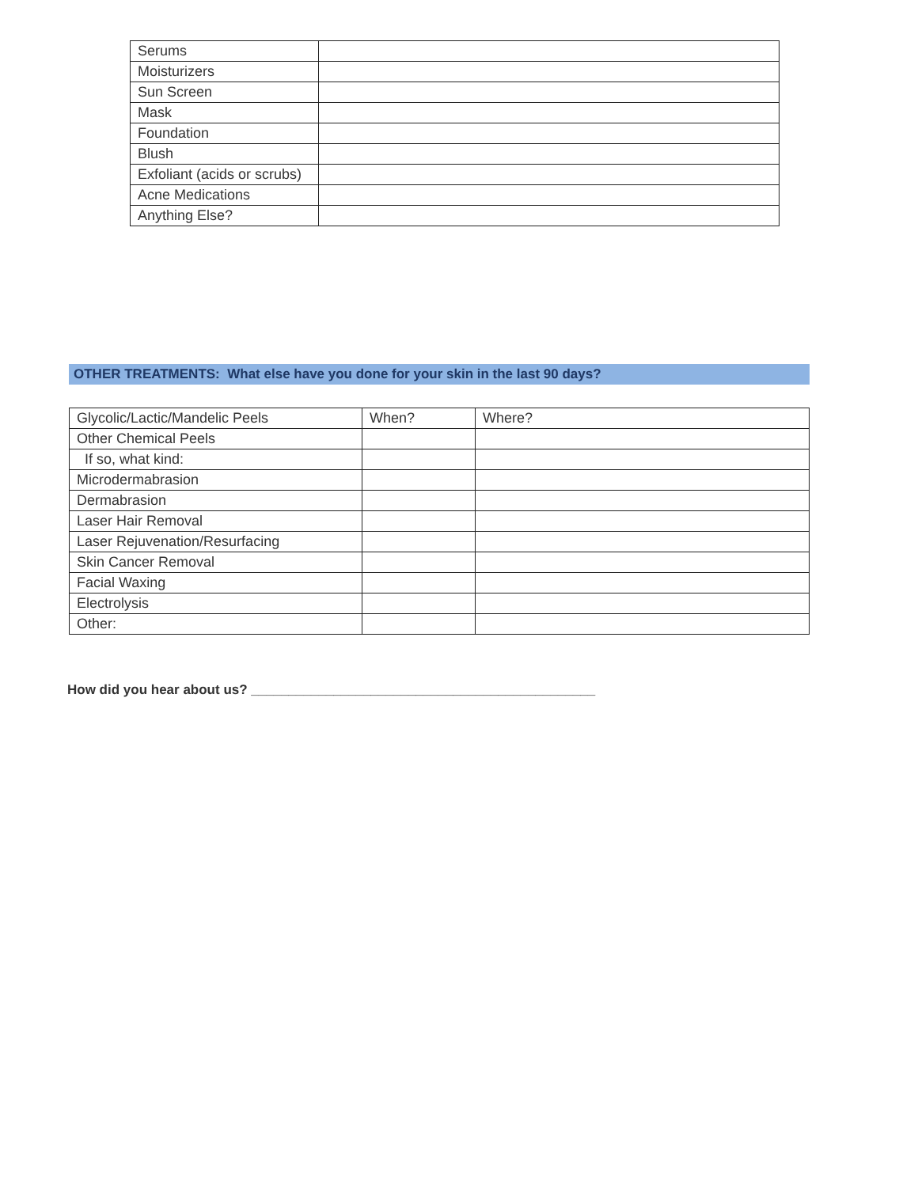| Serums | |
| Moisturizers | |
| Sun Screen | |
| Mask | |
| Foundation | |
| Blush | |
| Exfoliant (acids or scrubs) | |
| Acne Medications | |
| Anything Else? | |
OTHER TREATMENTS: What else have you done for your skin in the last 90 days?
| Glycolic/Lactic/Mandelic Peels | When? | Where? |
| Other Chemical Peels | | |
| If so, what kind: | | |
| Microdermabrasion | | |
| Dermabrasion | | |
| Laser Hair Removal | | |
| Laser Rejuvenation/Resurfacing | | |
| Skin Cancer Removal | | |
| Facial Waxing | | |
| Electrolysis | | |
| Other: | | |
How did you hear about us? ______________________________________________